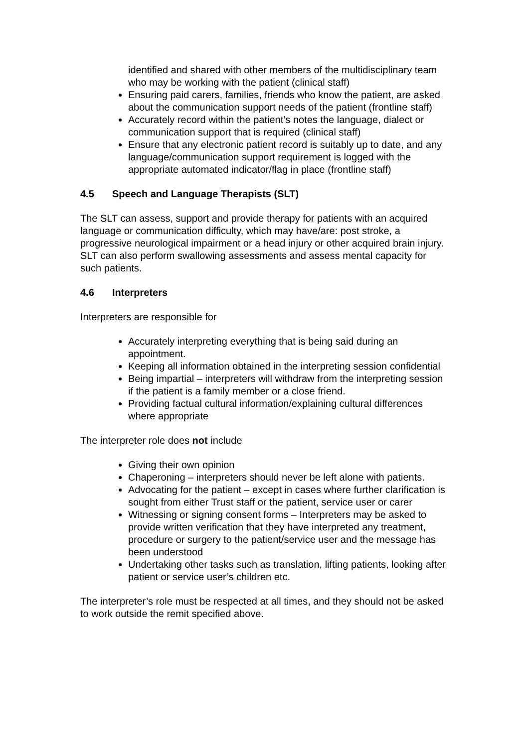identified and shared with other members of the multidisciplinary team who may be working with the patient (clinical staff)
Ensuring paid carers, families, friends who know the patient, are asked about the communication support needs of the patient (frontline staff)
Accurately record within the patient’s notes the language, dialect or communication support that is required (clinical staff)
Ensure that any electronic patient record is suitably up to date, and any language/communication support requirement is logged with the appropriate automated indicator/flag in place (frontline staff)
4.5 Speech and Language Therapists (SLT)
The SLT can assess, support and provide therapy for patients with an acquired language or communication difficulty, which may have/are: post stroke, a progressive neurological impairment or a head injury or other acquired brain injury. SLT can also perform swallowing assessments and assess mental capacity for such patients.
4.6 Interpreters
Interpreters are responsible for
Accurately interpreting everything that is being said during an appointment.
Keeping all information obtained in the interpreting session confidential
Being impartial – interpreters will withdraw from the interpreting session if the patient is a family member or a close friend.
Providing factual cultural information/explaining cultural differences where appropriate
The interpreter role does not include
Giving their own opinion
Chaperoning – interpreters should never be left alone with patients.
Advocating for the patient – except in cases where further clarification is sought from either Trust staff or the patient, service user or carer
Witnessing or signing consent forms – Interpreters may be asked to provide written verification that they have interpreted any treatment, procedure or surgery to the patient/service user and the message has been understood
Undertaking other tasks such as translation, lifting patients, looking after patient or service user’s children etc.
The interpreter’s role must be respected at all times, and they should not be asked to work outside the remit specified above.